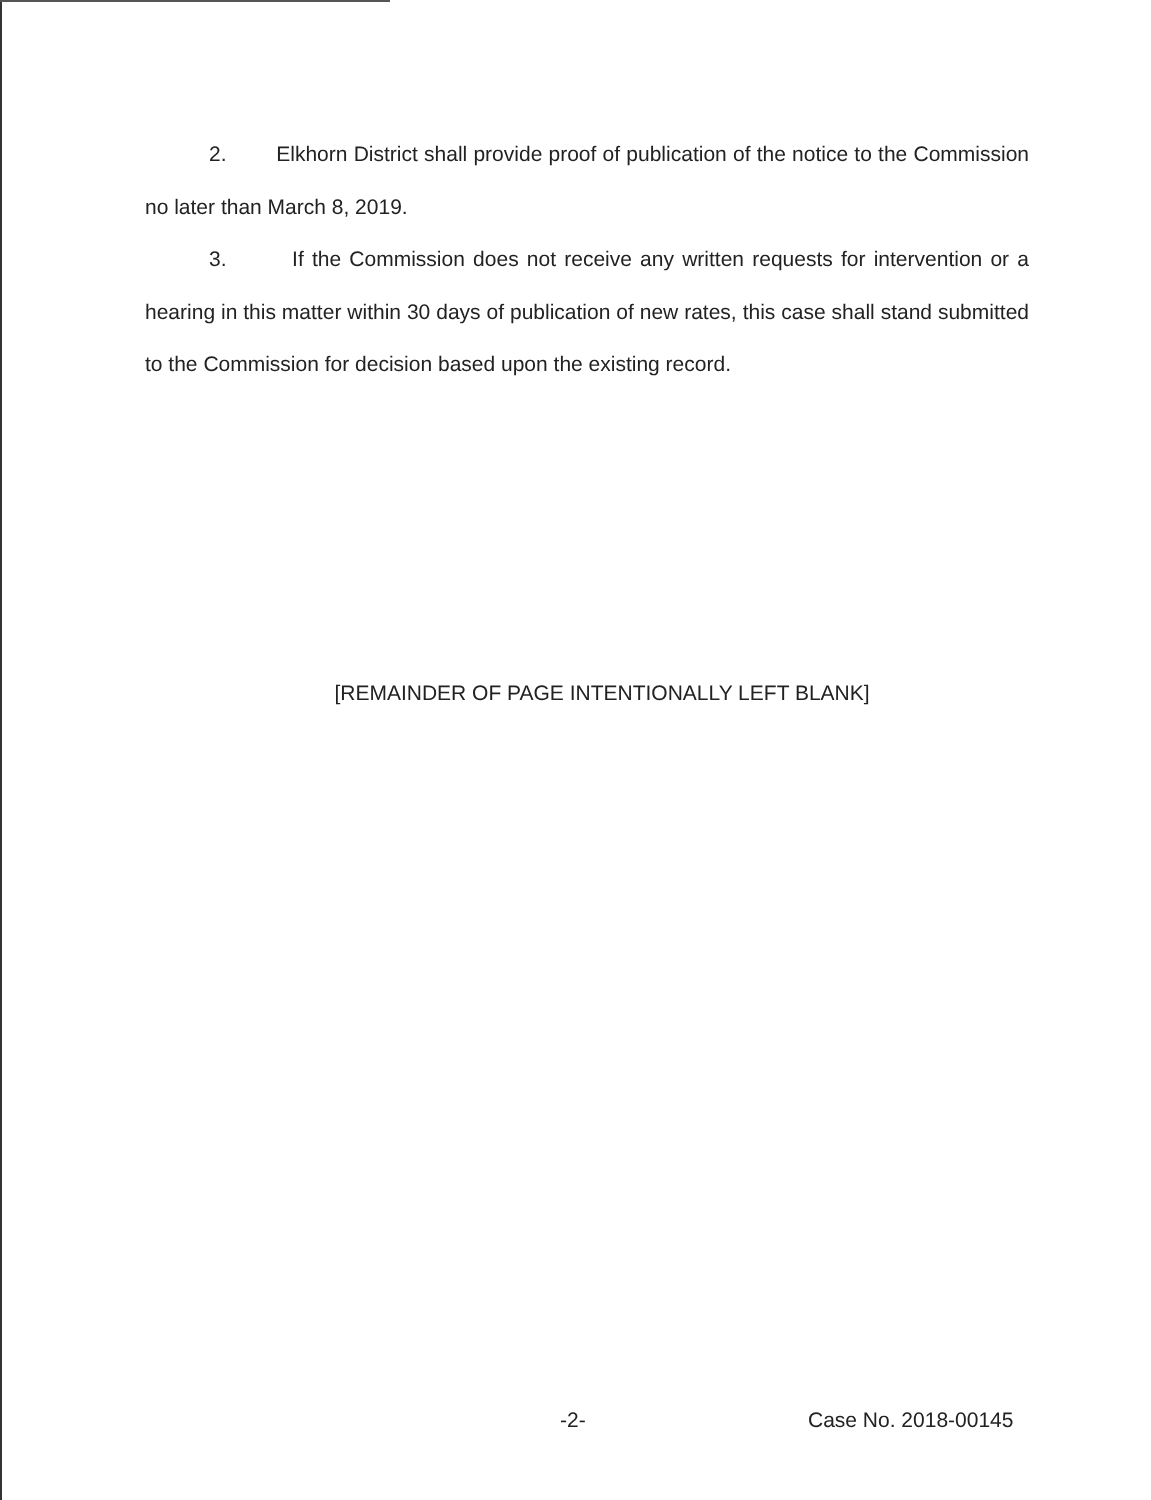2. Elkhorn District shall provide proof of publication of the notice to the Commission no later than March 8, 2019.
3. If the Commission does not receive any written requests for intervention or a hearing in this matter within 30 days of publication of new rates, this case shall stand submitted to the Commission for decision based upon the existing record.
[REMAINDER OF PAGE INTENTIONALLY LEFT BLANK]
-2- Case No. 2018-00145